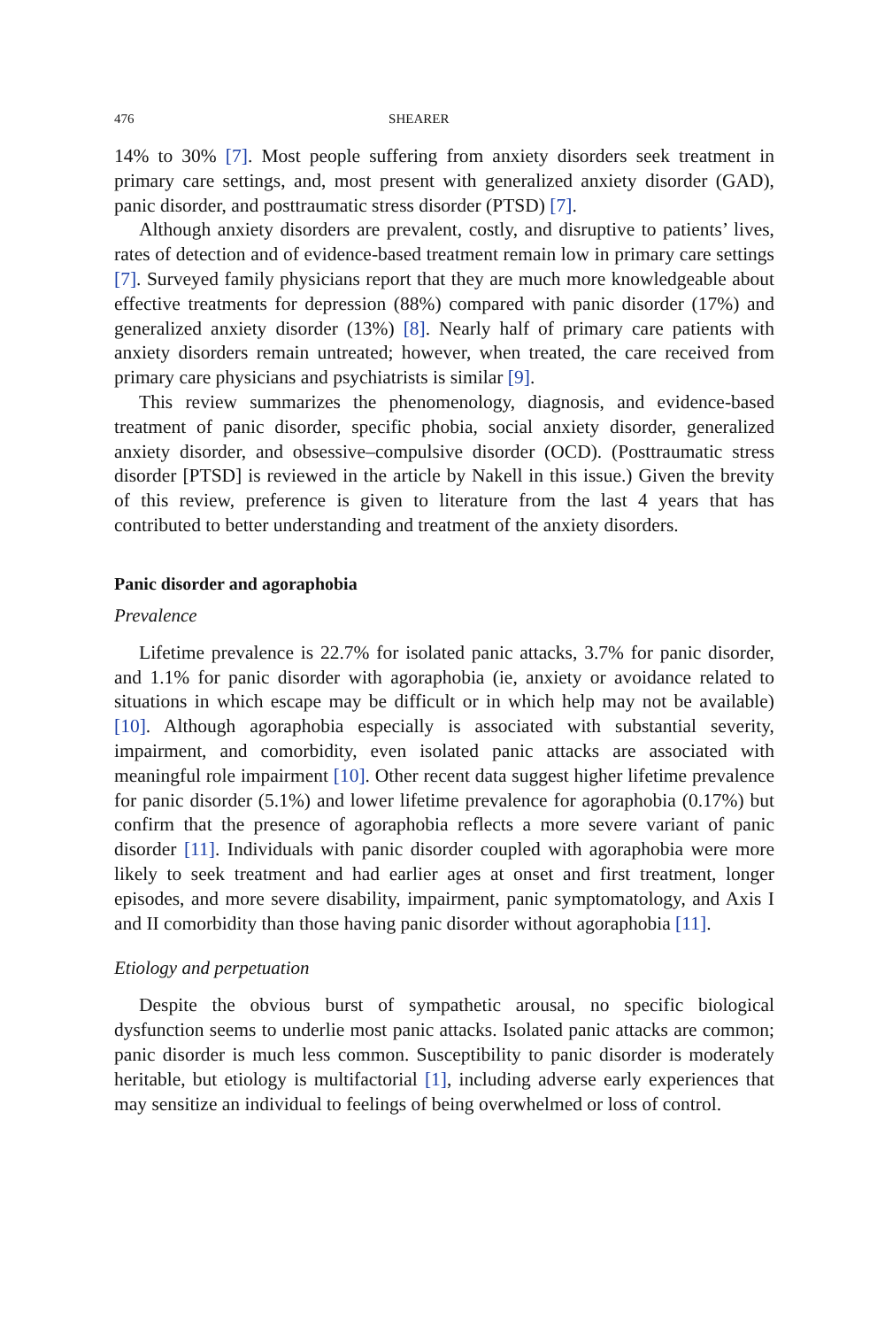476 SHEARER
14% to 30% [7]. Most people suffering from anxiety disorders seek treatment in primary care settings, and, most present with generalized anxiety disorder (GAD), panic disorder, and posttraumatic stress disorder (PTSD) [7].
Although anxiety disorders are prevalent, costly, and disruptive to patients’ lives, rates of detection and of evidence-based treatment remain low in primary care settings [7]. Surveyed family physicians report that they are much more knowledgeable about effective treatments for depression (88%) compared with panic disorder (17%) and generalized anxiety disorder (13%) [8]. Nearly half of primary care patients with anxiety disorders remain untreated; however, when treated, the care received from primary care physicians and psychiatrists is similar [9].
This review summarizes the phenomenology, diagnosis, and evidence-based treatment of panic disorder, specific phobia, social anxiety disorder, generalized anxiety disorder, and obsessive–compulsive disorder (OCD). (Posttraumatic stress disorder [PTSD] is reviewed in the article by Nakell in this issue.) Given the brevity of this review, preference is given to literature from the last 4 years that has contributed to better understanding and treatment of the anxiety disorders.
Panic disorder and agoraphobia
Prevalence
Lifetime prevalence is 22.7% for isolated panic attacks, 3.7% for panic disorder, and 1.1% for panic disorder with agoraphobia (ie, anxiety or avoidance related to situations in which escape may be difficult or in which help may not be available) [10]. Although agoraphobia especially is associated with substantial severity, impairment, and comorbidity, even isolated panic attacks are associated with meaningful role impairment [10]. Other recent data suggest higher lifetime prevalence for panic disorder (5.1%) and lower lifetime prevalence for agoraphobia (0.17%) but confirm that the presence of agoraphobia reflects a more severe variant of panic disorder [11]. Individuals with panic disorder coupled with agoraphobia were more likely to seek treatment and had earlier ages at onset and first treatment, longer episodes, and more severe disability, impairment, panic symptomatology, and Axis I and II comorbidity than those having panic disorder without agoraphobia [11].
Etiology and perpetuation
Despite the obvious burst of sympathetic arousal, no specific biological dysfunction seems to underlie most panic attacks. Isolated panic attacks are common; panic disorder is much less common. Susceptibility to panic disorder is moderately heritable, but etiology is multifactorial [1], including adverse early experiences that may sensitize an individual to feelings of being overwhelmed or loss of control.